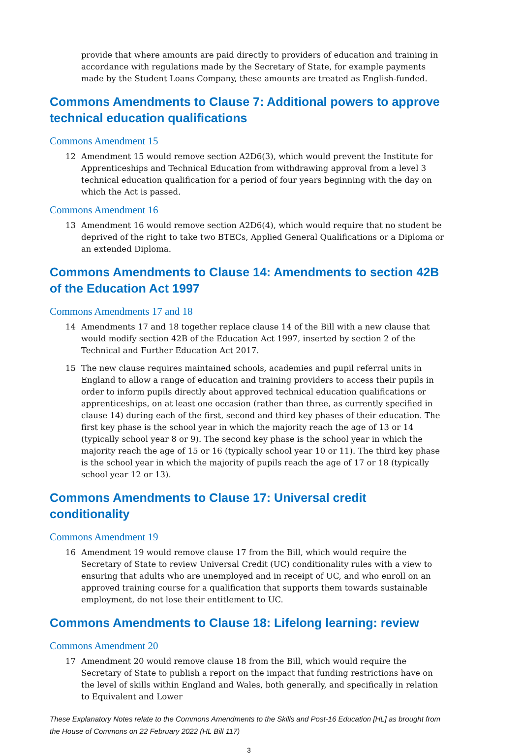provide that where amounts are paid directly to providers of education and training in accordance with regulations made by the Secretary of State, for example payments made by the Student Loans Company, these amounts are treated as English-funded.
Commons Amendments to Clause 7: Additional powers to approve technical education qualifications
Commons Amendment 15
12 Amendment 15 would remove section A2D6(3), which would prevent the Institute for Apprenticeships and Technical Education from withdrawing approval from a level 3 technical education qualification for a period of four years beginning with the day on which the Act is passed.
Commons Amendment 16
13 Amendment 16 would remove section A2D6(4), which would require that no student be deprived of the right to take two BTECs, Applied General Qualifications or a Diploma or an extended Diploma.
Commons Amendments to Clause 14: Amendments to section 42B of the Education Act 1997
Commons Amendments 17 and 18
14 Amendments 17 and 18 together replace clause 14 of the Bill with a new clause that would modify section 42B of the Education Act 1997, inserted by section 2 of the Technical and Further Education Act 2017.
15 The new clause requires maintained schools, academies and pupil referral units in England to allow a range of education and training providers to access their pupils in order to inform pupils directly about approved technical education qualifications or apprenticeships, on at least one occasion (rather than three, as currently specified in clause 14) during each of the first, second and third key phases of their education. The first key phase is the school year in which the majority reach the age of 13 or 14 (typically school year 8 or 9). The second key phase is the school year in which the majority reach the age of 15 or 16 (typically school year 10 or 11). The third key phase is the school year in which the majority of pupils reach the age of 17 or 18 (typically school year 12 or 13).
Commons Amendments to Clause 17: Universal credit conditionality
Commons Amendment 19
16 Amendment 19 would remove clause 17 from the Bill, which would require the Secretary of State to review Universal Credit (UC) conditionality rules with a view to ensuring that adults who are unemployed and in receipt of UC, and who enroll on an approved training course for a qualification that supports them towards sustainable employment, do not lose their entitlement to UC.
Commons Amendments to Clause 18: Lifelong learning: review
Commons Amendment 20
17 Amendment 20 would remove clause 18 from the Bill, which would require the Secretary of State to publish a report on the impact that funding restrictions have on the level of skills within England and Wales, both generally, and specifically in relation to Equivalent and Lower
These Explanatory Notes relate to the Commons Amendments to the Skills and Post-16 Education [HL] as brought from the House of Commons on 22 February 2022 (HL Bill 117)
3